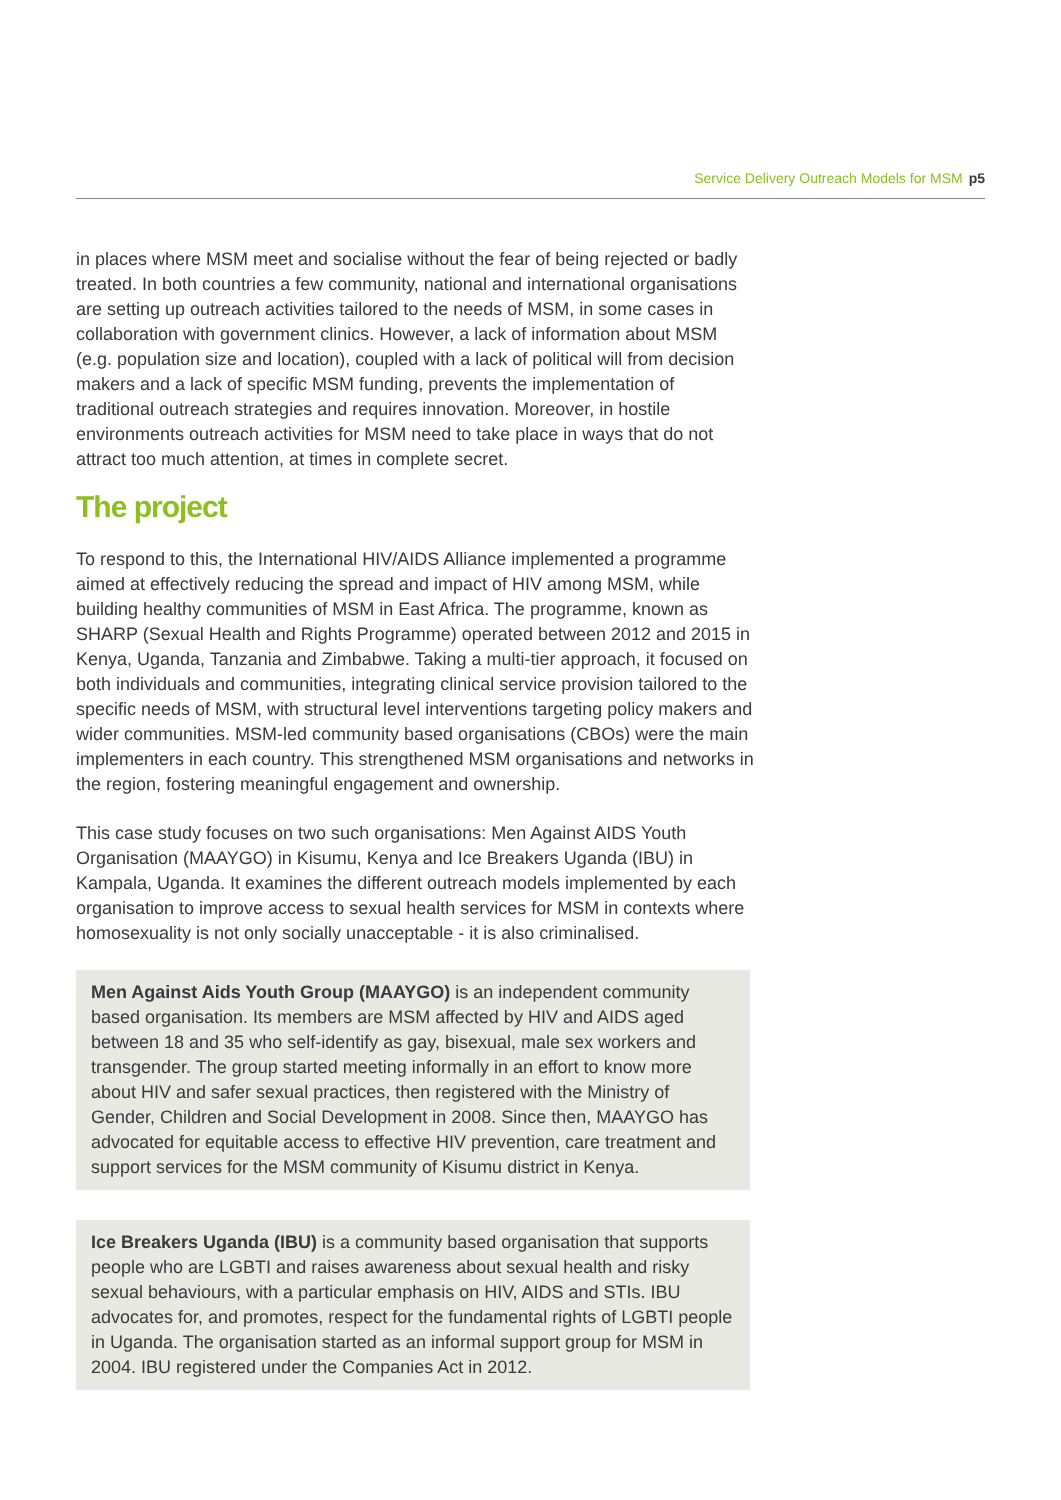Service Delivery Outreach Models for MSM p5
in places where MSM meet and socialise without the fear of being rejected or badly treated. In both countries a few community, national and international organisations are setting up outreach activities tailored to the needs of MSM, in some cases in collaboration with government clinics. However, a lack of information about MSM (e.g. population size and location), coupled with a lack of political will from decision makers and a lack of specific MSM funding, prevents the implementation of traditional outreach strategies and requires innovation. Moreover, in hostile environments outreach activities for MSM need to take place in ways that do not attract too much attention, at times in complete secret.
The project
To respond to this, the International HIV/AIDS Alliance implemented a programme aimed at effectively reducing the spread and impact of HIV among MSM, while building healthy communities of MSM in East Africa. The programme, known as SHARP (Sexual Health and Rights Programme) operated between 2012 and 2015 in Kenya, Uganda, Tanzania and Zimbabwe. Taking a multi-tier approach, it focused on both individuals and communities, integrating clinical service provision tailored to the specific needs of MSM, with structural level interventions targeting policy makers and wider communities. MSM-led community based organisations (CBOs) were the main implementers in each country. This strengthened MSM organisations and networks in the region, fostering meaningful engagement and ownership.
This case study focuses on two such organisations: Men Against AIDS Youth Organisation (MAAYGO) in Kisumu, Kenya and Ice Breakers Uganda (IBU) in Kampala, Uganda. It examines the different outreach models implemented by each organisation to improve access to sexual health services for MSM in contexts where homosexuality is not only socially unacceptable - it is also criminalised.
Men Against Aids Youth Group (MAAYGO) is an independent community based organisation. Its members are MSM affected by HIV and AIDS aged between 18 and 35 who self-identify as gay, bisexual, male sex workers and transgender. The group started meeting informally in an effort to know more about HIV and safer sexual practices, then registered with the Ministry of Gender, Children and Social Development in 2008. Since then, MAAYGO has advocated for equitable access to effective HIV prevention, care treatment and support services for the MSM community of Kisumu district in Kenya.
Ice Breakers Uganda (IBU) is a community based organisation that supports people who are LGBTI and raises awareness about sexual health and risky sexual behaviours, with a particular emphasis on HIV, AIDS and STIs. IBU advocates for, and promotes, respect for the fundamental rights of LGBTI people in Uganda. The organisation started as an informal support group for MSM in 2004. IBU registered under the Companies Act in 2012.